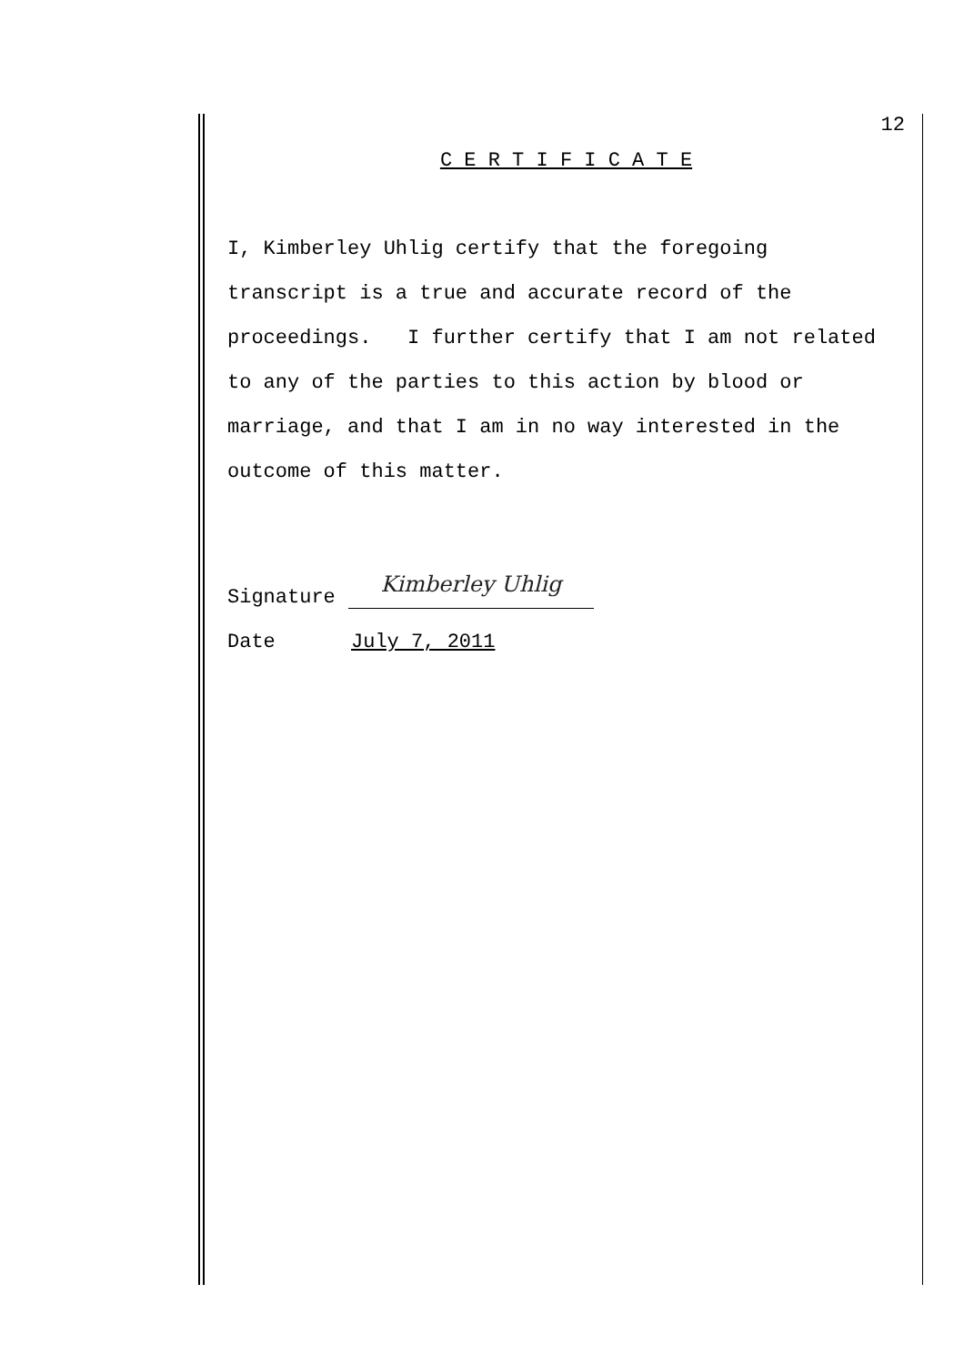12
C E R T I F I C A T E
I, Kimberley Uhlig certify that the foregoing transcript is a true and accurate record of the proceedings. I further certify that I am not related to any of the parties to this action by blood or marriage, and that I am in no way interested in the outcome of this matter.
Signature Kimberley Uhlig
Date July 7, 2011